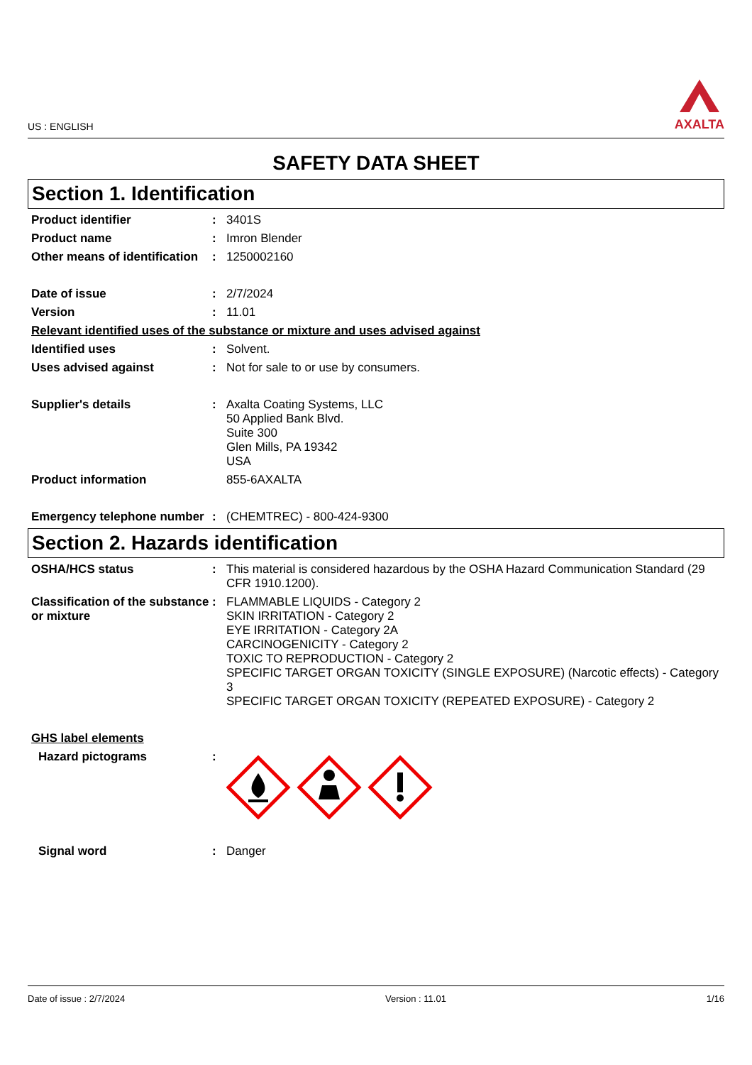US : ENGLISH
AXALTA
SAFETY DATA SHEET
Section 1. Identification
Product identifier : 3401S
Product name : Imron Blender
Other means of identification
: 1250002160
Date of issue : 2/7/2024
Version : 11.01
Relevant identified uses of the substance or mixture and uses advised against
Identified uses : Solvent.
Uses advised against : Not for sale to or use by consumers.
Supplier's details : Axalta Coating Systems, LLC
50 Applied Bank Blvd.
Suite 300
Glen Mills, PA 19342
USA
Product information 855-6AXALTA
Emergency telephone number
: (CHEMTREC) - 800-424-9300
Section 2. Hazards identification
OSHA/HCS status : This material is considered hazardous by the OSHA Hazard Communication Standard (29 CFR 1910.1200).
Classification of the substance or mixture
: FLAMMABLE LIQUIDS - Category 2
SKIN IRRITATION - Category 2
EYE IRRITATION - Category 2A
CARCINOGENICITY - Category 2
TOXIC TO REPRODUCTION - Category 2
SPECIFIC TARGET ORGAN TOXICITY (SINGLE EXPOSURE) (Narcotic effects) - Category 3
SPECIFIC TARGET ORGAN TOXICITY (REPEATED EXPOSURE) - Category 2
GHS label elements
Hazard pictograms :
Signal word : Danger
Date of issue : 2/7/2024 Version : 11.01 1/16